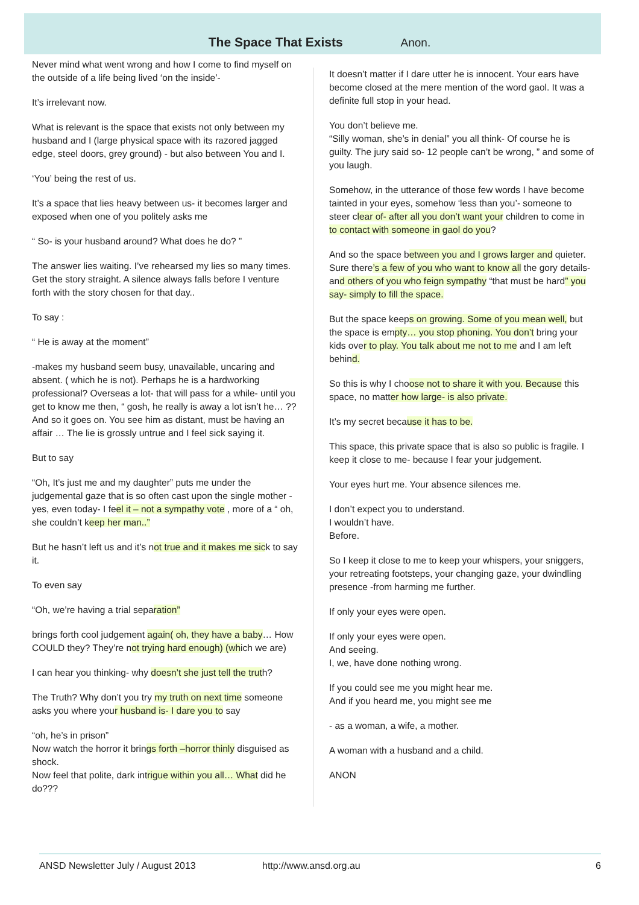The Space That Exists Anon.
Never mind what went wrong and how I come to find myself on the outside of a life being lived ‘on the inside’-
It’s irrelevant now.
What is relevant is the space that exists not only between my husband and I (large physical space with its razored jagged edge, steel doors, grey ground) - but also between You and I.
‘You’ being the rest of us.
It’s a space that lies heavy between us- it becomes larger and exposed when one of you politely asks me
“ So- is your husband around? What does he do? ”
The answer lies waiting. I’ve rehearsed my lies so many times. Get the story straight. A silence always falls before I venture forth with the story chosen for that day..
To say :
“ He is away at the moment”
-makes my husband seem busy, unavailable, uncaring and absent. ( which he is not). Perhaps he is a hardworking professional? Overseas a lot- that will pass for a while- until you get to know me then, “ gosh, he really is away a lot isn’t he… ?? And so it goes on. You see him as distant, must be having an affair … The lie is grossly untrue and I feel sick saying it.
But to say
“Oh, It’s just me and my daughter” puts me under the judgemental gaze that is so often cast upon the single mother - yes, even today- I feel it – not a sympathy vote , more of a “ oh, she couldn’t keep her man..”
But he hasn’t left us and it’s not true and it makes me sick to say it.
To even say
“Oh, we’re having a trial separation”
brings forth cool judgement again( oh, they have a baby… How COULD they? They’re not trying hard enough) (which we are)
I can hear you thinking- why doesn’t she just tell the truth?
The Truth? Why don’t you try my truth on next time someone asks you where your husband is- I dare you to say
“oh, he’s in prison”
Now watch the horror it brings forth –horror thinly disguised as shock.
Now feel that polite, dark intrigue within you all… What did he do???
It doesn’t matter if I dare utter he is innocent. Your ears have become closed at the mere mention of the word gaol. It was a definite full stop in your head.
You don’t believe me.
“Silly woman, she’s in denial” you all think- Of course he is guilty. The jury said so- 12 people can’t be wrong, ” and some of you laugh.
Somehow, in the utterance of those few words I have become tainted in your eyes, somehow ‘less than you’- someone to steer clear of- after all you don’t want your children to come in to contact with someone in gaol do you?
And so the space between you and I grows larger and quieter. Sure there’s a few of you who want to know all the gory details- and others of you who feign sympathy “that must be hard” you say- simply to fill the space.
But the space keeps on growing. Some of you mean well, but the space is empty… you stop phoning. You don’t bring your kids over to play. You talk about me not to me and I am left behind.
So this is why I choose not to share it with you. Because this space, no matter how large- is also private.
It’s my secret because it has to be.
This space, this private space that is also so public is fragile. I keep it close to me- because I fear your judgement.
Your eyes hurt me. Your absence silences me.
I don’t expect you to understand.
I wouldn’t have.
Before.
So I keep it close to me to keep your whispers, your sniggers, your retreating footsteps, your changing gaze, your dwindling presence -from harming me further.
If only your eyes were open.
If only your eyes were open.
And seeing.
I, we, have done nothing wrong.
If you could see me you might hear me.
And if you heard me, you might see me
- as a woman, a wife, a mother.
A woman with a husband and a child.
ANON
ANSD Newsletter July / August 2013 http://www.ansd.org.au 6